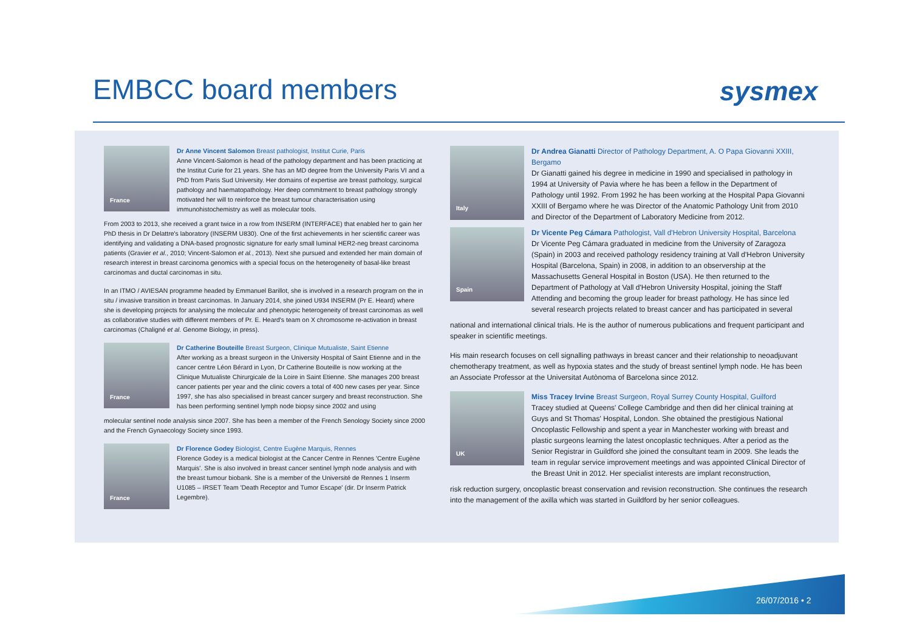EMBCC board members sysmex
France
Dr Anne Vincent Salomon Breast pathologist, Institut Curie, Paris
Anne Vincent-Salomon is head of the pathology department and has been practicing at the Institut Curie for 21 years. She has an MD degree from the University Paris VI and a PhD from Paris Sud University. Her domains of expertise are breast pathology, surgical pathology and haematopathology. Her deep commitment to breast pathology strongly motivated her will to reinforce the breast tumour characterisation using immunohistochemistry as well as molecular tools.
From 2003 to 2013, she received a grant twice in a row from INSERM (INTERFACE) that enabled her to gain her PhD thesis in Dr Delattre's laboratory (INSERM U830). One of the first achievements in her scientific career was identifying and validating a DNA-based prognostic signature for early small luminal HER2-neg breast carcinoma patients (Gravier et al., 2010; Vincent-Salomon et al., 2013). Next she pursued and extended her main domain of research interest in breast carcinoma genomics with a special focus on the heterogeneity of basal-like breast carcinomas and ductal carcinomas in situ.
In an ITMO / AVIESAN programme headed by Emmanuel Barillot, she is involved in a research program on the in situ / invasive transition in breast carcinomas. In January 2014, she joined U934 INSERM (Pr E. Heard) where she is developing projects for analysing the molecular and phenotypic heterogeneity of breast carcinomas as well as collaborative studies with different members of Pr. E. Heard's team on X chromosome re-activation in breast carcinomas (Chaligné et al. Genome Biology, in press).
France
Dr Catherine Bouteille Breast Surgeon, Clinique Mutualiste, Saint Etienne
After working as a breast surgeon in the University Hospital of Saint Etienne and in the cancer centre Léon Bérard in Lyon, Dr Catherine Bouteille is now working at the Clinique Mutualiste Chirurgicale de la Loire in Saint Etienne. She manages 200 breast cancer patients per year and the clinic covers a total of 400 new cases per year. Since 1997, she has also specialised in breast cancer surgery and breast reconstruction. She has been performing sentinel lymph node biopsy since 2002 and using
molecular sentinel node analysis since 2007. She has been a member of the French Senology Society since 2000 and the French Gynaecology Society since 1993.
France
Dr Florence Godey Biologist, Centre Eugène Marquis, Rennes
Florence Godey is a medical biologist at the Cancer Centre in Rennes 'Centre Eugène Marquis'. She is also involved in breast cancer sentinel lymph node analysis and with the breast tumour biobank. She is a member of the Université de Rennes 1 Inserm U1085 – IRSET Team 'Death Receptor and Tumor Escape' (dir. Dr Inserm Patrick Legembre).
Italy
Dr Andrea Gianatti Director of Pathology Department, A. O Papa Giovanni XXIII, Bergamo
Dr Gianatti gained his degree in medicine in 1990 and specialised in pathology in 1994 at University of Pavia where he has been a fellow in the Department of Pathology until 1992. From 1992 he has been working at the Hospital Papa Giovanni XXIII of Bergamo where he was Director of the Anatomic Pathology Unit from 2010 and Director of the Department of Laboratory Medicine from 2012.
Spain
Dr Vicente Peg Cámara Pathologist, Vall d'Hebron University Hospital, Barcelona
Dr Vicente Peg Cámara graduated in medicine from the University of Zaragoza (Spain) in 2003 and received pathology residency training at Vall d'Hebron University Hospital (Barcelona, Spain) in 2008, in addition to an observership at the Massachusetts General Hospital in Boston (USA). He then returned to the Department of Pathology at Vall d'Hebron University Hospital, joining the Staff Attending and becoming the group leader for breast pathology. He has since led several research projects related to breast cancer and has participated in several
national and international clinical trials. He is the author of numerous publications and frequent participant and speaker in scientific meetings.
His main research focuses on cell signalling pathways in breast cancer and their relationship to neoadjuvant chemotherapy treatment, as well as hypoxia states and the study of breast sentinel lymph node. He has been an Associate Professor at the Universitat Autònoma of Barcelona since 2012.
UK
Miss Tracey Irvine Breast Surgeon, Royal Surrey County Hospital, Guilford
Tracey studied at Queens' College Cambridge and then did her clinical training at Guys and St Thomas' Hospital, London. She obtained the prestigious National Oncoplastic Fellowship and spent a year in Manchester working with breast and plastic surgeons learning the latest oncoplastic techniques. After a period as the Senior Registrar in Guildford she joined the consultant team in 2009. She leads the team in regular service improvement meetings and was appointed Clinical Director of the Breast Unit in 2012. Her specialist interests are implant reconstruction,
risk reduction surgery, oncoplastic breast conservation and revision reconstruction. She continues the research into the management of the axilla which was started in Guildford by her senior colleagues.
26/07/2016 • 2